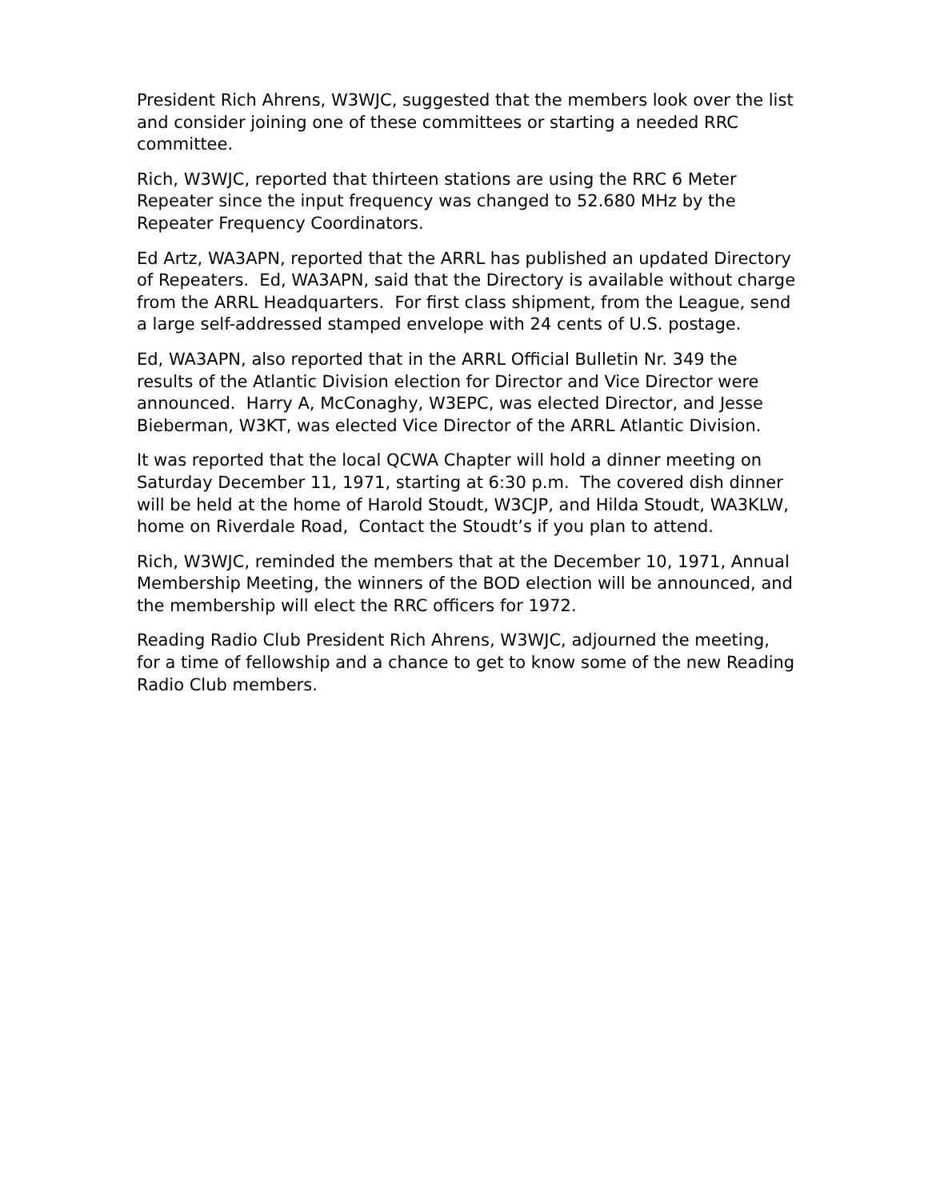President Rich Ahrens, W3WJC, suggested that the members look over the list and consider joining one of these committees or starting a needed RRC committee.
Rich, W3WJC, reported that thirteen stations are using the RRC 6 Meter Repeater since the input frequency was changed to 52.680 MHz by the Repeater Frequency Coordinators.
Ed Artz, WA3APN, reported that the ARRL has published an updated Directory of Repeaters. Ed, WA3APN, said that the Directory is available without charge from the ARRL Headquarters. For first class shipment, from the League, send a large self-addressed stamped envelope with 24 cents of U.S. postage.
Ed, WA3APN, also reported that in the ARRL Official Bulletin Nr. 349 the results of the Atlantic Division election for Director and Vice Director were announced. Harry A, McConaghy, W3EPC, was elected Director, and Jesse Bieberman, W3KT, was elected Vice Director of the ARRL Atlantic Division.
It was reported that the local QCWA Chapter will hold a dinner meeting on Saturday December 11, 1971, starting at 6:30 p.m. The covered dish dinner will be held at the home of Harold Stoudt, W3CJP, and Hilda Stoudt, WA3KLW, home on Riverdale Road, Contact the Stoudt’s if you plan to attend.
Rich, W3WJC, reminded the members that at the December 10, 1971, Annual Membership Meeting, the winners of the BOD election will be announced, and the membership will elect the RRC officers for 1972.
Reading Radio Club President Rich Ahrens, W3WJC, adjourned the meeting, for a time of fellowship and a chance to get to know some of the new Reading Radio Club members.